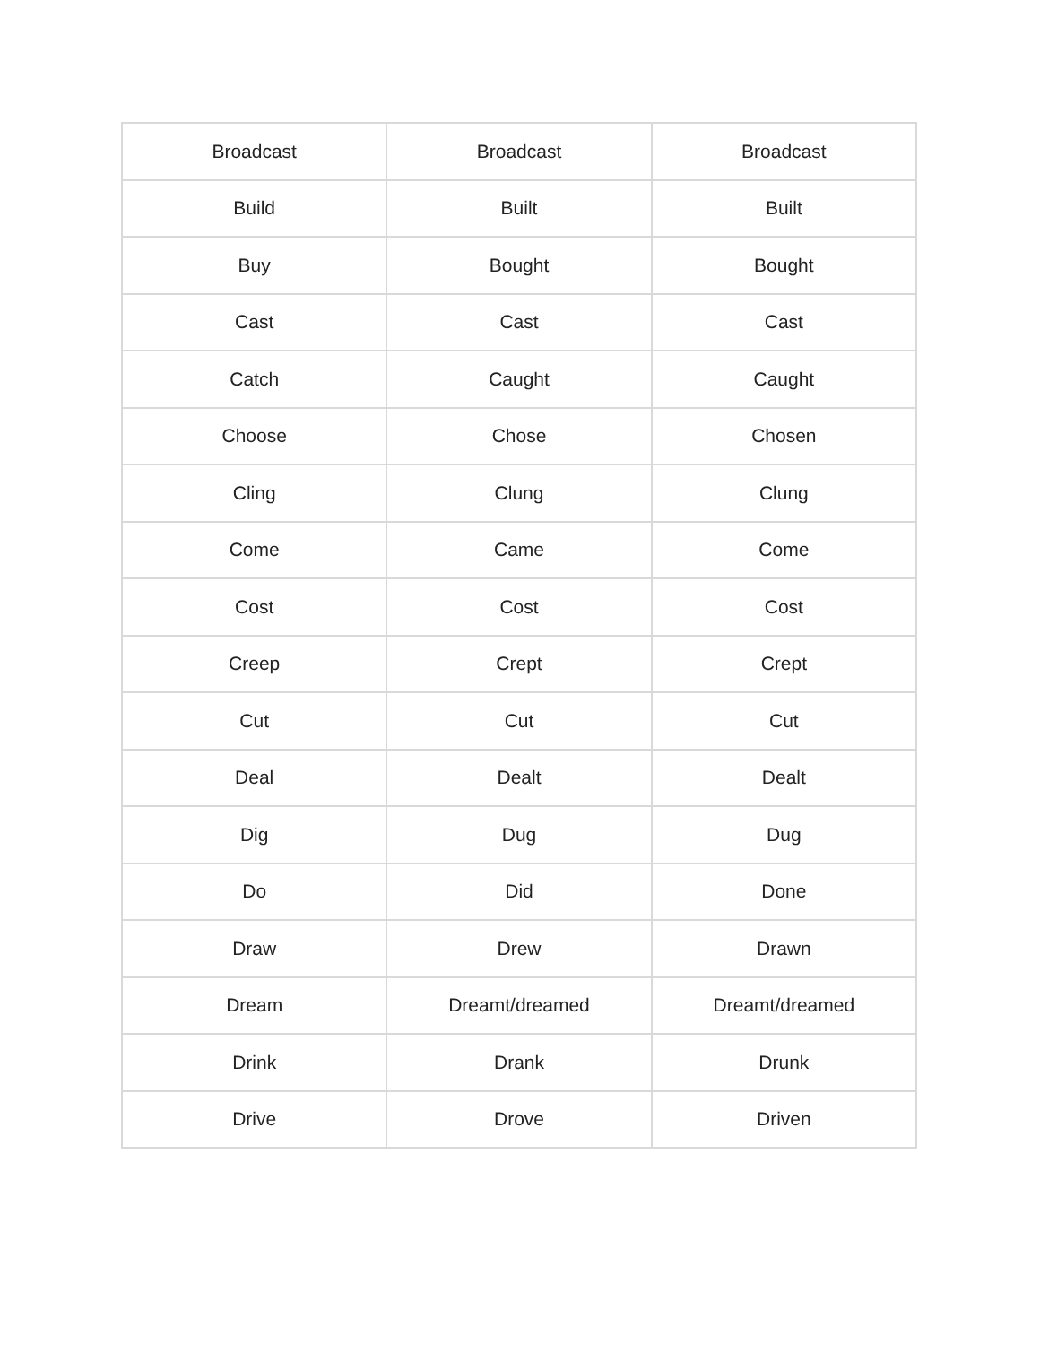| Broadcast | Broadcast | Broadcast |
| Build | Built | Built |
| Buy | Bought | Bought |
| Cast | Cast | Cast |
| Catch | Caught | Caught |
| Choose | Chose | Chosen |
| Cling | Clung | Clung |
| Come | Came | Come |
| Cost | Cost | Cost |
| Creep | Crept | Crept |
| Cut | Cut | Cut |
| Deal | Dealt | Dealt |
| Dig | Dug | Dug |
| Do | Did | Done |
| Draw | Drew | Drawn |
| Dream | Dreamt/dreamed | Dreamt/dreamed |
| Drink | Drank | Drunk |
| Drive | Drove | Driven |